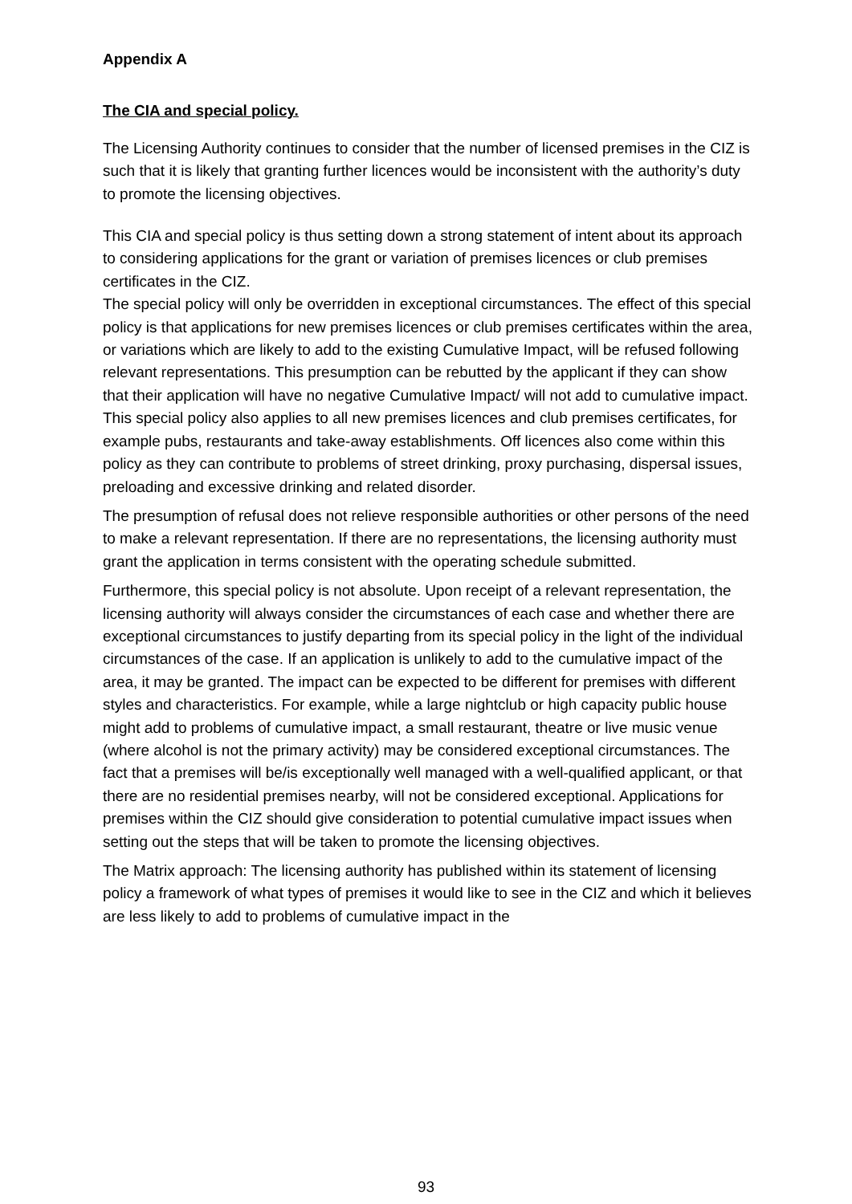Appendix A
The CIA and special policy.
The Licensing Authority continues to consider that the number of licensed premises in the CIZ is such that it is likely that granting further licences would be inconsistent with the authority’s duty to promote the licensing objectives.
This CIA and special policy is thus setting down a strong statement of intent about its approach to considering applications for the grant or variation of premises licences or club premises certificates in the CIZ.
The special policy will only be overridden in exceptional circumstances. The effect of this special policy is that applications for new premises licences or club premises certificates within the area, or variations which are likely to add to the existing Cumulative Impact, will be refused following relevant representations. This presumption can be rebutted by the applicant if they can show that their application will have no negative Cumulative Impact/ will not add to cumulative impact.
This special policy also applies to all new premises licences and club premises certificates, for example pubs, restaurants and take-away establishments. Off licences also come within this policy as they can contribute to problems of street drinking, proxy purchasing, dispersal issues, preloading and excessive drinking and related disorder.
The presumption of refusal does not relieve responsible authorities or other persons of the need to make a relevant representation. If there are no representations, the licensing authority must grant the application in terms consistent with the operating schedule submitted.
Furthermore, this special policy is not absolute. Upon receipt of a relevant representation, the licensing authority will always consider the circumstances of each case and whether there are exceptional circumstances to justify departing from its special policy in the light of the individual circumstances of the case. If an application is unlikely to add to the cumulative impact of the area, it may be granted. The impact can be expected to be different for premises with different styles and characteristics. For example, while a large nightclub or high capacity public house might add to problems of cumulative impact, a small restaurant, theatre or live music venue (where alcohol is not the primary activity) may be considered exceptional circumstances. The fact that a premises will be/is exceptionally well managed with a well-qualified applicant, or that there are no residential premises nearby, will not be considered exceptional. Applications for premises within the CIZ should give consideration to potential cumulative impact issues when setting out the steps that will be taken to promote the licensing objectives.
The Matrix approach: The licensing authority has published within its statement of licensing policy a framework of what types of premises it would like to see in the CIZ and which it believes are less likely to add to problems of cumulative impact in the
93